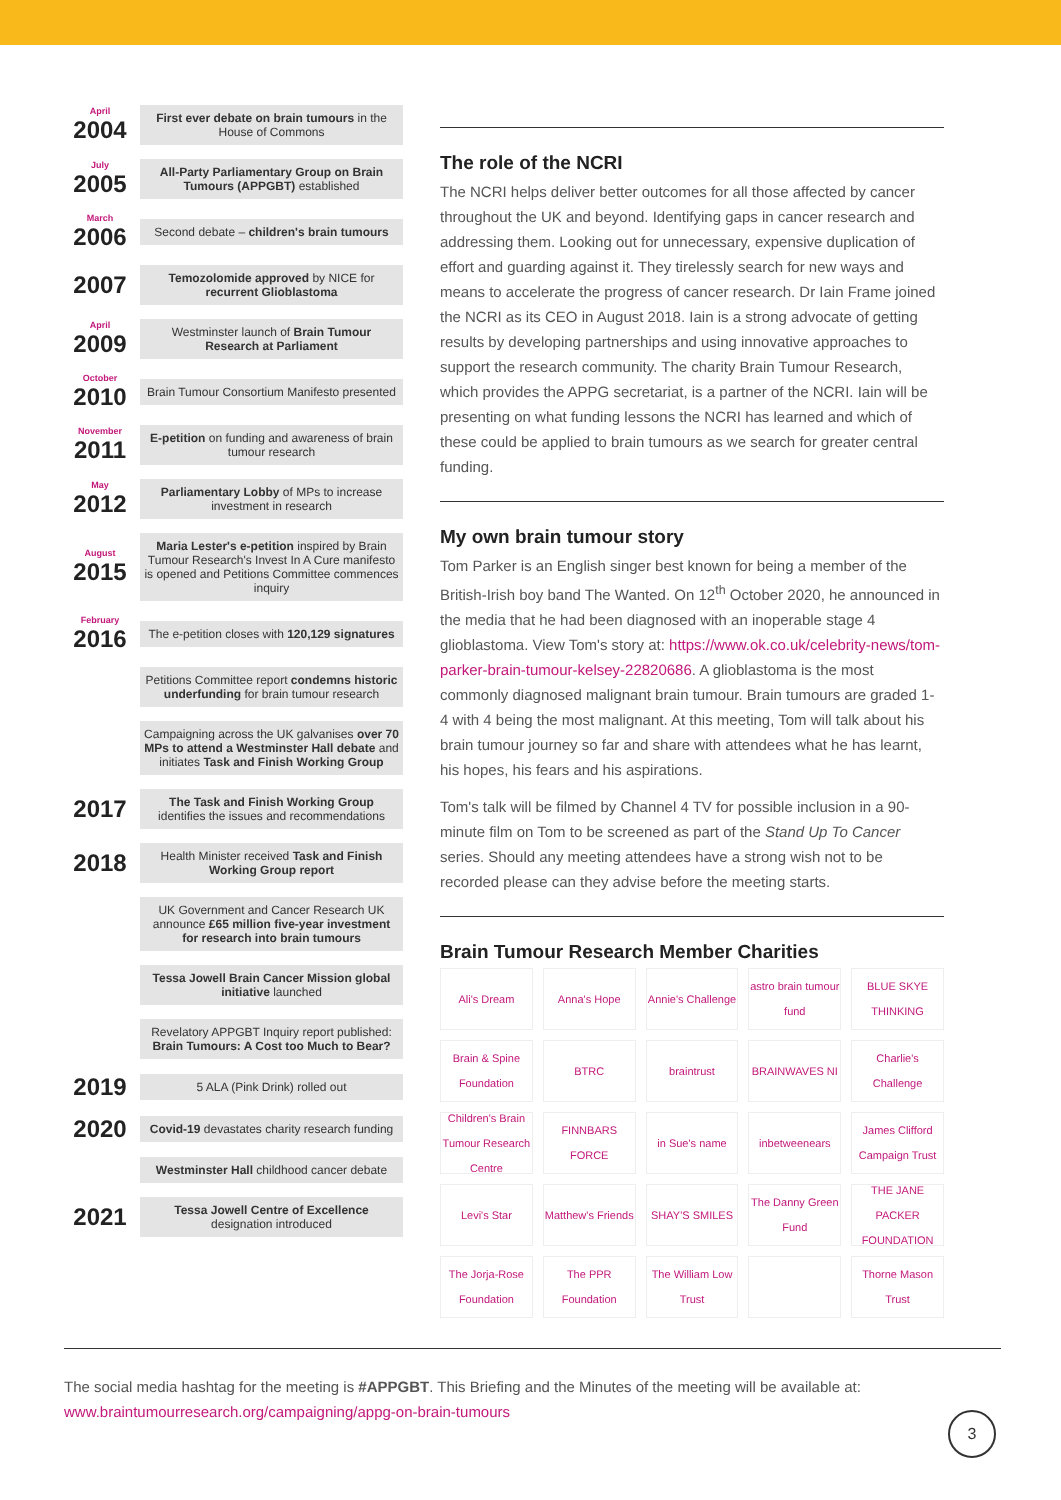April
2004
First ever debate on brain tumours in the House of Commons
July
2005
All-Party Parliamentary Group on Brain Tumours (APPGBT) established
March
2006
Second debate – children's brain tumours
2007
Temozolomide approved by NICE for recurrent Glioblastoma
April
2009
Westminster launch of Brain Tumour Research at Parliament
October
2010
Brain Tumour Consortium Manifesto presented
November
2011
E-petition on funding and awareness of brain tumour research
May
2012
Parliamentary Lobby of MPs to increase investment in research
August
2015
Maria Lester's e-petition inspired by Brain Tumour Research's Invest In A Cure manifesto is opened and Petitions Committee commences inquiry
February
2016
The e-petition closes with 120,129 signatures
Petitions Committee report condemns historic underfunding for brain tumour research
Campaigning across the UK galvanises over 70 MPs to attend a Westminster Hall debate and initiates Task and Finish Working Group
2017
The Task and Finish Working Group identifies the issues and recommendations
2018
Health Minister received Task and Finish Working Group report
UK Government and Cancer Research UK announce £65 million five-year investment for research into brain tumours
Tessa Jowell Brain Cancer Mission global initiative launched
Revelatory APPGBT Inquiry report published: Brain Tumours: A Cost too Much to Bear?
2019
5 ALA (Pink Drink) rolled out
2020
Covid-19 devastates charity research funding
Westminster Hall childhood cancer debate
2021
Tessa Jowell Centre of Excellence designation introduced
The role of the NCRI
The NCRI helps deliver better outcomes for all those affected by cancer throughout the UK and beyond. Identifying gaps in cancer research and addressing them. Looking out for unnecessary, expensive duplication of effort and guarding against it. They tirelessly search for new ways and means to accelerate the progress of cancer research. Dr Iain Frame joined the NCRI as its CEO in August 2018. Iain is a strong advocate of getting results by developing partnerships and using innovative approaches to support the research community. The charity Brain Tumour Research, which provides the APPG secretariat, is a partner of the NCRI. Iain will be presenting on what funding lessons the NCRI has learned and which of these could be applied to brain tumours as we search for greater central funding.
My own brain tumour story
Tom Parker is an English singer best known for being a member of the British-Irish boy band The Wanted. On 12<sup>th</sup> October 2020, he announced in the media that he had been diagnosed with an inoperable stage 4 glioblastoma. View Tom's story at: https://www.ok.co.uk/celebrity-news/tom-parker-brain-tumour-kelsey-22820686. A glioblastoma is the most commonly diagnosed malignant brain tumour. Brain tumours are graded 1- 4 with 4 being the most malignant. At this meeting, Tom will talk about his brain tumour journey so far and share with attendees what he has learnt, his hopes, his fears and his aspirations.
Tom's talk will be filmed by Channel 4 TV for possible inclusion in a 90-minute film on Tom to be screened as part of the Stand Up To Cancer series. Should any meeting attendees have a strong wish not to be recorded please can they advise before the meeting starts.
Brain Tumour Research Member Charities
Ali's Dream
Anna's Hope
Annie's Challenge
astro brain tumour fund
BLUE SKYE THINKING
Brain & Spine Foundation
BTRC
braintrust
BRAINWAVES NI
Charlie's Challenge
Children's Brain Tumour Research Centre
FINNBARS FORCE
in Sue's name
inbetweenears
James Clifford Campaign Trust
Levi's Star
Matthew's Friends
SHAY'S SMILES
The Danny Green Fund
THE JANE PACKER FOUNDATION
The Jorja-Rose Foundation
The PPR Foundation
The William Low Trust
Thorne Mason Trust
The social media hashtag for the meeting is #APPGBT. This Briefing and the Minutes of the meeting will be available at:
www.braintumourresearch.org/campaigning/appg-on-brain-tumours
3